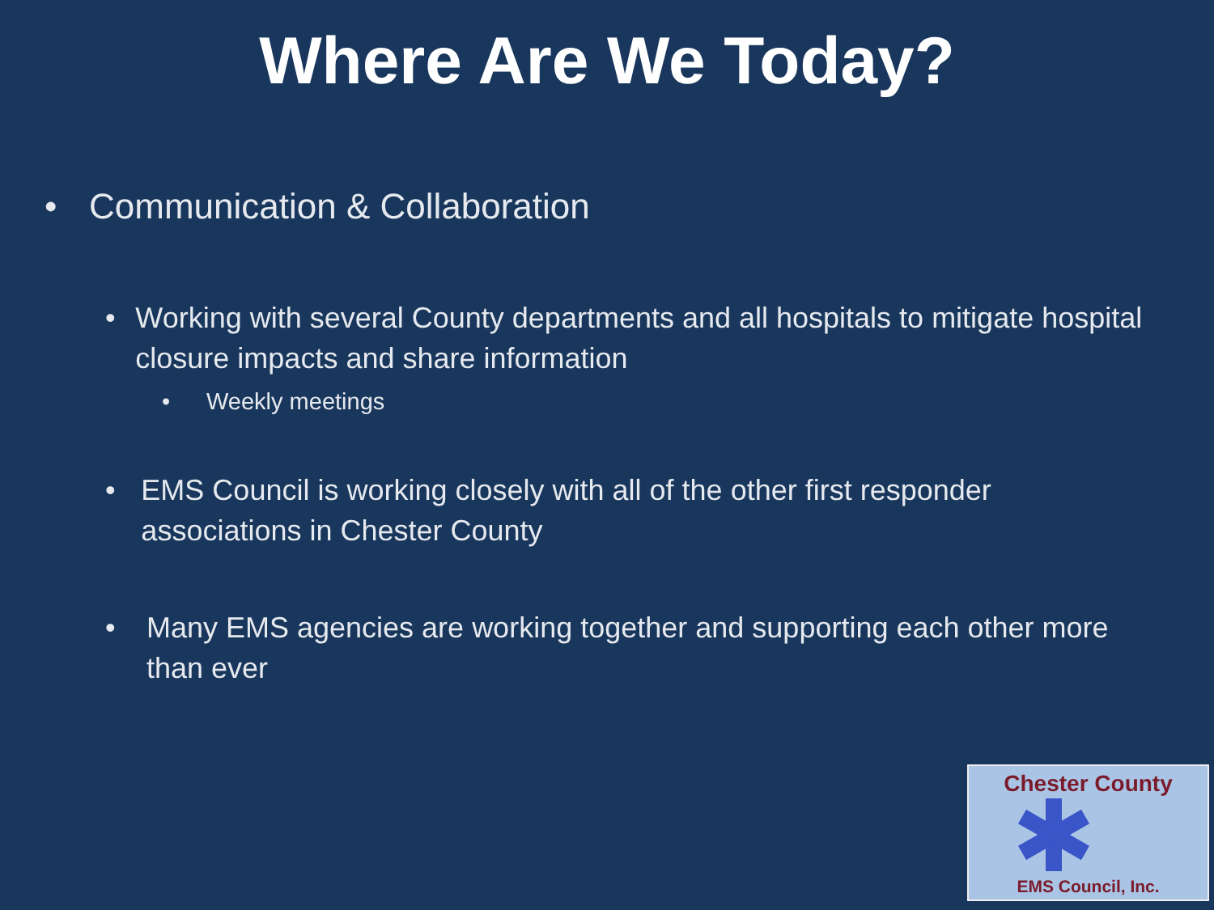Where Are We Today?
• Communication & Collaboration
• Working with several County departments and all hospitals to mitigate hospital closure impacts and share information
• Weekly meetings
• EMS Council is working closely with all of the other first responder associations in Chester County
• Many EMS agencies are working together and supporting each other more than ever
Chester County
EMS Council, Inc.